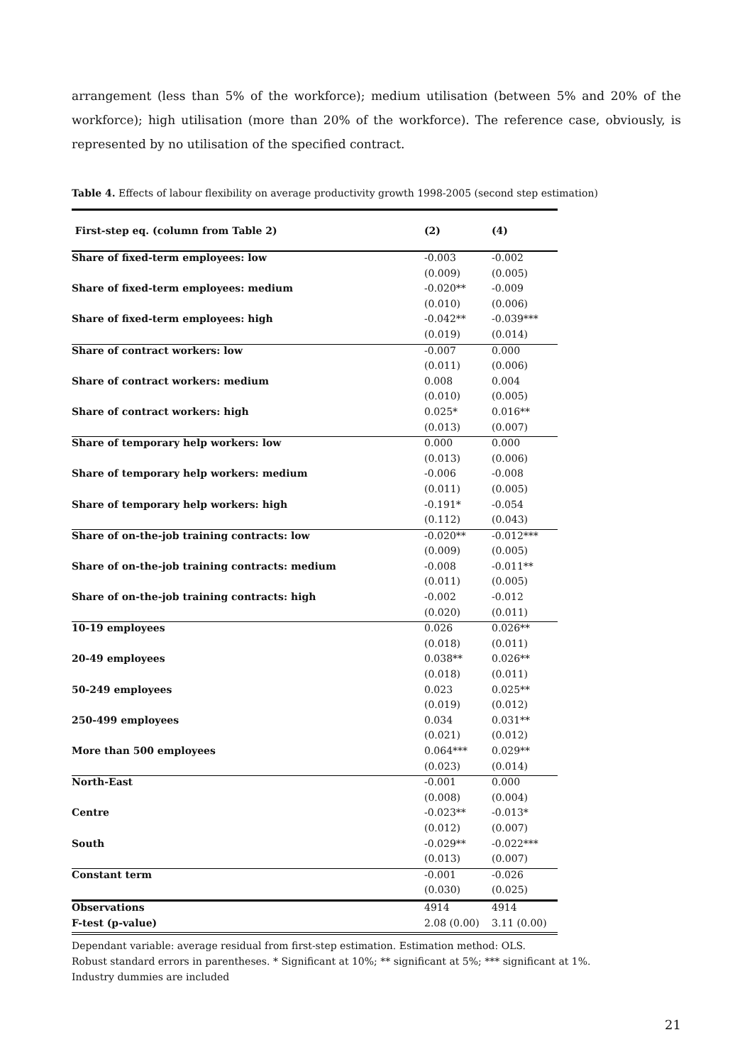arrangement (less than 5% of the workforce); medium utilisation (between 5% and 20% of the workforce); high utilisation (more than 20% of the workforce). The reference case, obviously, is represented by no utilisation of the specified contract.
Table 4. Effects of labour flexibility on average productivity growth 1998-2005 (second step estimation)
| First-step eq. (column from Table 2) | (2) | (4) |
| --- | --- | --- |
| Share of fixed-term employees: low | -0.003 | -0.002 |
| | (0.009) | (0.005) |
| Share of fixed-term employees: medium | -0.020** | -0.009 |
| | (0.010) | (0.006) |
| Share of fixed-term employees: high | -0.042** | -0.039*** |
| | (0.019) | (0.014) |
| Share of contract workers: low | -0.007 | 0.000 |
| | (0.011) | (0.006) |
| Share of contract workers: medium | 0.008 | 0.004 |
| | (0.010) | (0.005) |
| Share of contract workers: high | 0.025* | 0.016** |
| | (0.013) | (0.007) |
| Share of temporary help workers: low | 0.000 | 0.000 |
| | (0.013) | (0.006) |
| Share of temporary help workers: medium | -0.006 | -0.008 |
| | (0.011) | (0.005) |
| Share of temporary help workers: high | -0.191* | -0.054 |
| | (0.112) | (0.043) |
| Share of on-the-job training contracts: low | -0.020** | -0.012*** |
| | (0.009) | (0.005) |
| Share of on-the-job training contracts: medium | -0.008 | -0.011** |
| | (0.011) | (0.005) |
| Share of on-the-job training contracts: high | -0.002 | -0.012 |
| | (0.020) | (0.011) |
| 10-19 employees | 0.026 | 0.026** |
| | (0.018) | (0.011) |
| 20-49 employees | 0.038** | 0.026** |
| | (0.018) | (0.011) |
| 50-249 employees | 0.023 | 0.025** |
| | (0.019) | (0.012) |
| 250-499 employees | 0.034 | 0.031** |
| | (0.021) | (0.012) |
| More than 500 employees | 0.064*** | 0.029** |
| | (0.023) | (0.014) |
| North-East | -0.001 | 0.000 |
| | (0.008) | (0.004) |
| Centre | -0.023** | -0.013* |
| | (0.012) | (0.007) |
| South | -0.029** | -0.022*** |
| | (0.013) | (0.007) |
| Constant term | -0.001 | -0.026 |
| | (0.030) | (0.025) |
| Observations | 4914 | 4914 |
| F-test (p-value) | 2.08 (0.00) | 3.11 (0.00) |
Dependant variable: average residual from first-step estimation. Estimation method: OLS.
Robust standard errors in parentheses. * Significant at 10%; ** significant at 5%; *** significant at 1%.
Industry dummies are included
21